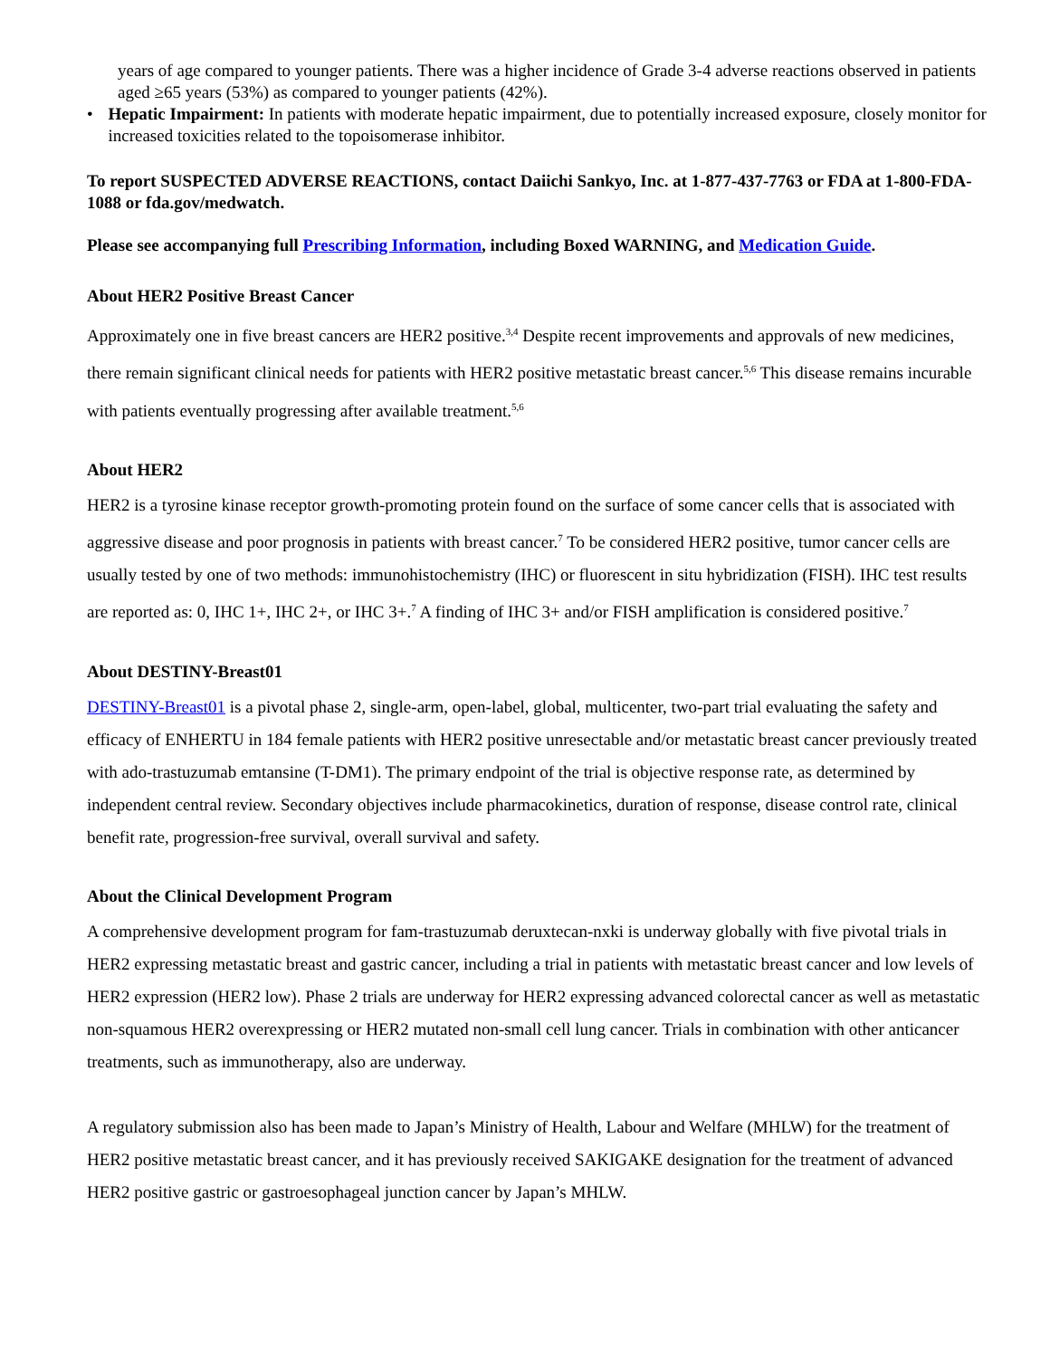years of age compared to younger patients. There was a higher incidence of Grade 3-4 adverse reactions observed in patients aged ≥65 years (53%) as compared to younger patients (42%).
• Hepatic Impairment: In patients with moderate hepatic impairment, due to potentially increased exposure, closely monitor for increased toxicities related to the topoisomerase inhibitor.
To report SUSPECTED ADVERSE REACTIONS, contact Daiichi Sankyo, Inc. at 1-877-437-7763 or FDA at 1-800-FDA-1088 or fda.gov/medwatch.
Please see accompanying full Prescribing Information, including Boxed WARNING, and Medication Guide.
About HER2 Positive Breast Cancer
Approximately one in five breast cancers are HER2 positive.<sup>3,4</sup> Despite recent improvements and approvals of new medicines, there remain significant clinical needs for patients with HER2 positive metastatic breast cancer.<sup>5,6</sup> This disease remains incurable with patients eventually progressing after available treatment.<sup>5,6</sup>
About HER2
HER2 is a tyrosine kinase receptor growth-promoting protein found on the surface of some cancer cells that is associated with aggressive disease and poor prognosis in patients with breast cancer.<sup>7</sup> To be considered HER2 positive, tumor cancer cells are usually tested by one of two methods: immunohistochemistry (IHC) or fluorescent in situ hybridization (FISH). IHC test results are reported as: 0, IHC 1+, IHC 2+, or IHC 3+.<sup>7</sup> A finding of IHC 3+ and/or FISH amplification is considered positive.<sup>7</sup>
About DESTINY-Breast01
DESTINY-Breast01 is a pivotal phase 2, single-arm, open-label, global, multicenter, two-part trial evaluating the safety and efficacy of ENHERTU in 184 female patients with HER2 positive unresectable and/or metastatic breast cancer previously treated with ado-trastuzumab emtansine (T-DM1). The primary endpoint of the trial is objective response rate, as determined by independent central review. Secondary objectives include pharmacokinetics, duration of response, disease control rate, clinical benefit rate, progression-free survival, overall survival and safety.
About the Clinical Development Program
A comprehensive development program for fam-trastuzumab deruxtecan-nxki is underway globally with five pivotal trials in HER2 expressing metastatic breast and gastric cancer, including a trial in patients with metastatic breast cancer and low levels of HER2 expression (HER2 low). Phase 2 trials are underway for HER2 expressing advanced colorectal cancer as well as metastatic non-squamous HER2 overexpressing or HER2 mutated non-small cell lung cancer. Trials in combination with other anticancer treatments, such as immunotherapy, also are underway.
A regulatory submission also has been made to Japan’s Ministry of Health, Labour and Welfare (MHLW) for the treatment of HER2 positive metastatic breast cancer, and it has previously received SAKIGAKE designation for the treatment of advanced HER2 positive gastric or gastroesophageal junction cancer by Japan’s MHLW.